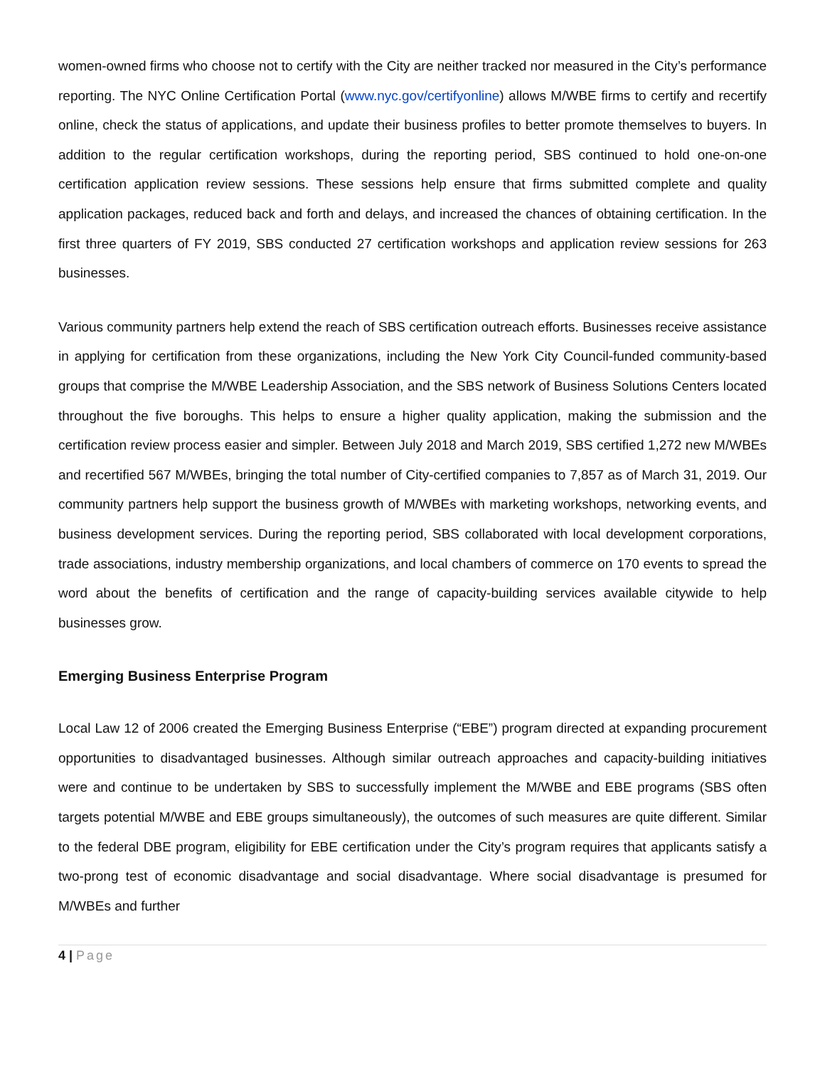women-owned firms who choose not to certify with the City are neither tracked nor measured in the City’s performance reporting. The NYC Online Certification Portal (www.nyc.gov/certifyonline) allows M/WBE firms to certify and recertify online, check the status of applications, and update their business profiles to better promote themselves to buyers. In addition to the regular certification workshops, during the reporting period, SBS continued to hold one-on-one certification application review sessions. These sessions help ensure that firms submitted complete and quality application packages, reduced back and forth and delays, and increased the chances of obtaining certification. In the first three quarters of FY 2019, SBS conducted 27 certification workshops and application review sessions for 263 businesses.
Various community partners help extend the reach of SBS certification outreach efforts. Businesses receive assistance in applying for certification from these organizations, including the New York City Council-funded community-based groups that comprise the M/WBE Leadership Association, and the SBS network of Business Solutions Centers located throughout the five boroughs. This helps to ensure a higher quality application, making the submission and the certification review process easier and simpler. Between July 2018 and March 2019, SBS certified 1,272 new M/WBEs and recertified 567 M/WBEs, bringing the total number of City-certified companies to 7,857 as of March 31, 2019. Our community partners help support the business growth of M/WBEs with marketing workshops, networking events, and business development services. During the reporting period, SBS collaborated with local development corporations, trade associations, industry membership organizations, and local chambers of commerce on 170 events to spread the word about the benefits of certification and the range of capacity-building services available citywide to help businesses grow.
Emerging Business Enterprise Program
Local Law 12 of 2006 created the Emerging Business Enterprise (“EBE”) program directed at expanding procurement opportunities to disadvantaged businesses. Although similar outreach approaches and capacity-building initiatives were and continue to be undertaken by SBS to successfully implement the M/WBE and EBE programs (SBS often targets potential M/WBE and EBE groups simultaneously), the outcomes of such measures are quite different. Similar to the federal DBE program, eligibility for EBE certification under the City’s program requires that applicants satisfy a two-prong test of economic disadvantage and social disadvantage. Where social disadvantage is presumed for M/WBEs and further
4 | Page